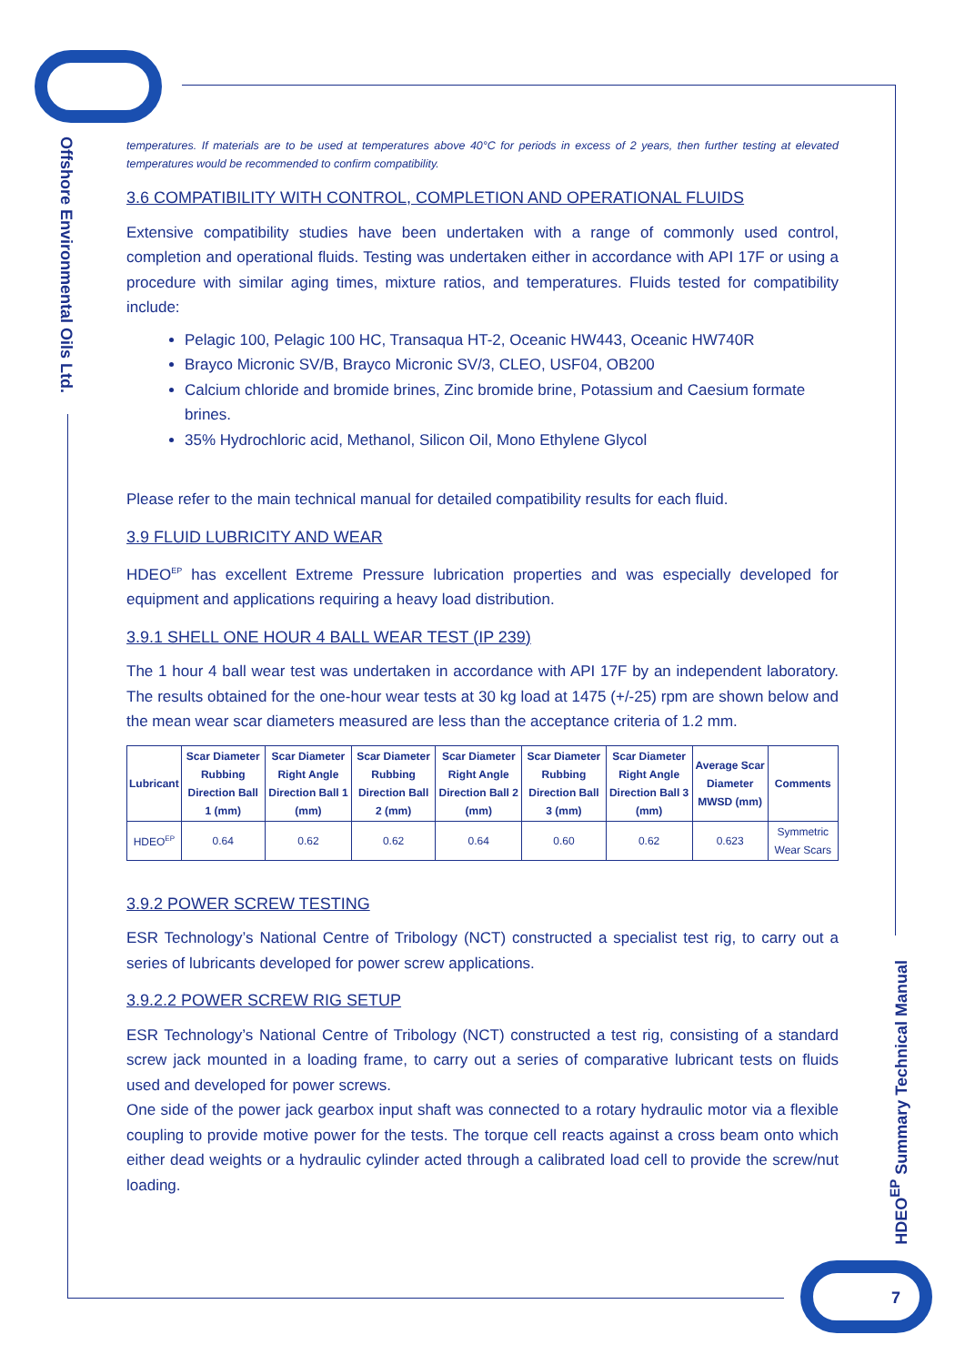Offshore Environmental Oils Ltd.
HDEO<sup>EP</sup> Summary Technical Manual
7
temperatures. If materials are to be used at temperatures above 40°C for periods in excess of 2 years, then further testing at elevated temperatures would be recommended to confirm compatibility.
3.6 COMPATIBILITY WITH CONTROL, COMPLETION AND OPERATIONAL FLUIDS
Extensive compatibility studies have been undertaken with a range of commonly used control, completion and operational fluids. Testing was undertaken either in accordance with API 17F or using a procedure with similar aging times, mixture ratios, and temperatures. Fluids tested for compatibility include:
Pelagic 100, Pelagic 100 HC, Transaqua HT-2, Oceanic HW443, Oceanic HW740R
Brayco Micronic SV/B, Brayco Micronic SV/3, CLEO, USF04, OB200
Calcium chloride and bromide brines, Zinc bromide brine, Potassium and Caesium formate brines.
35% Hydrochloric acid, Methanol, Silicon Oil, Mono Ethylene Glycol
Please refer to the main technical manual for detailed compatibility results for each fluid.
3.9 FLUID LUBRICITY AND WEAR
HDEO<sup>EP</sup> has excellent Extreme Pressure lubrication properties and was especially developed for equipment and applications requiring a heavy load distribution.
3.9.1 SHELL ONE HOUR 4 BALL WEAR TEST (IP 239)
The 1 hour 4 ball wear test was undertaken in accordance with API 17F by an independent laboratory. The results obtained for the one-hour wear tests at 30 kg load at 1475 (+/-25) rpm are shown below and the mean wear scar diameters measured are less than the acceptance criteria of 1.2 mm.
| Lubricant | Scar Diameter Rubbing Direction Ball 1 (mm) | Scar Diameter Right Angle Direction Ball 1 (mm) | Scar Diameter Rubbing Direction Ball 2 (mm) | Scar Diameter Right Angle Direction Ball 2 (mm) | Scar Diameter Rubbing Direction Ball 3 (mm) | Scar Diameter Right Angle Direction Ball 3 (mm) | Average Scar Diameter MWSD (mm) | Comments |
| --- | --- | --- | --- | --- | --- | --- | --- | --- |
| HDEO<sup>EP</sup> | 0.64 | 0.62 | 0.62 | 0.64 | 0.60 | 0.62 | 0.623 | Symmetric Wear Scars |
3.9.2 POWER SCREW TESTING
ESR Technology’s National Centre of Tribology (NCT) constructed a specialist test rig, to carry out a series of lubricants developed for power screw applications.
3.9.2.2 POWER SCREW RIG SETUP
ESR Technology’s National Centre of Tribology (NCT) constructed a test rig, consisting of a standard screw jack mounted in a loading frame, to carry out a series of comparative lubricant tests on fluids used and developed for power screws.
One side of the power jack gearbox input shaft was connected to a rotary hydraulic motor via a flexible coupling to provide motive power for the tests. The torque cell reacts against a cross beam onto which either dead weights or a hydraulic cylinder acted through a calibrated load cell to provide the screw/nut loading.